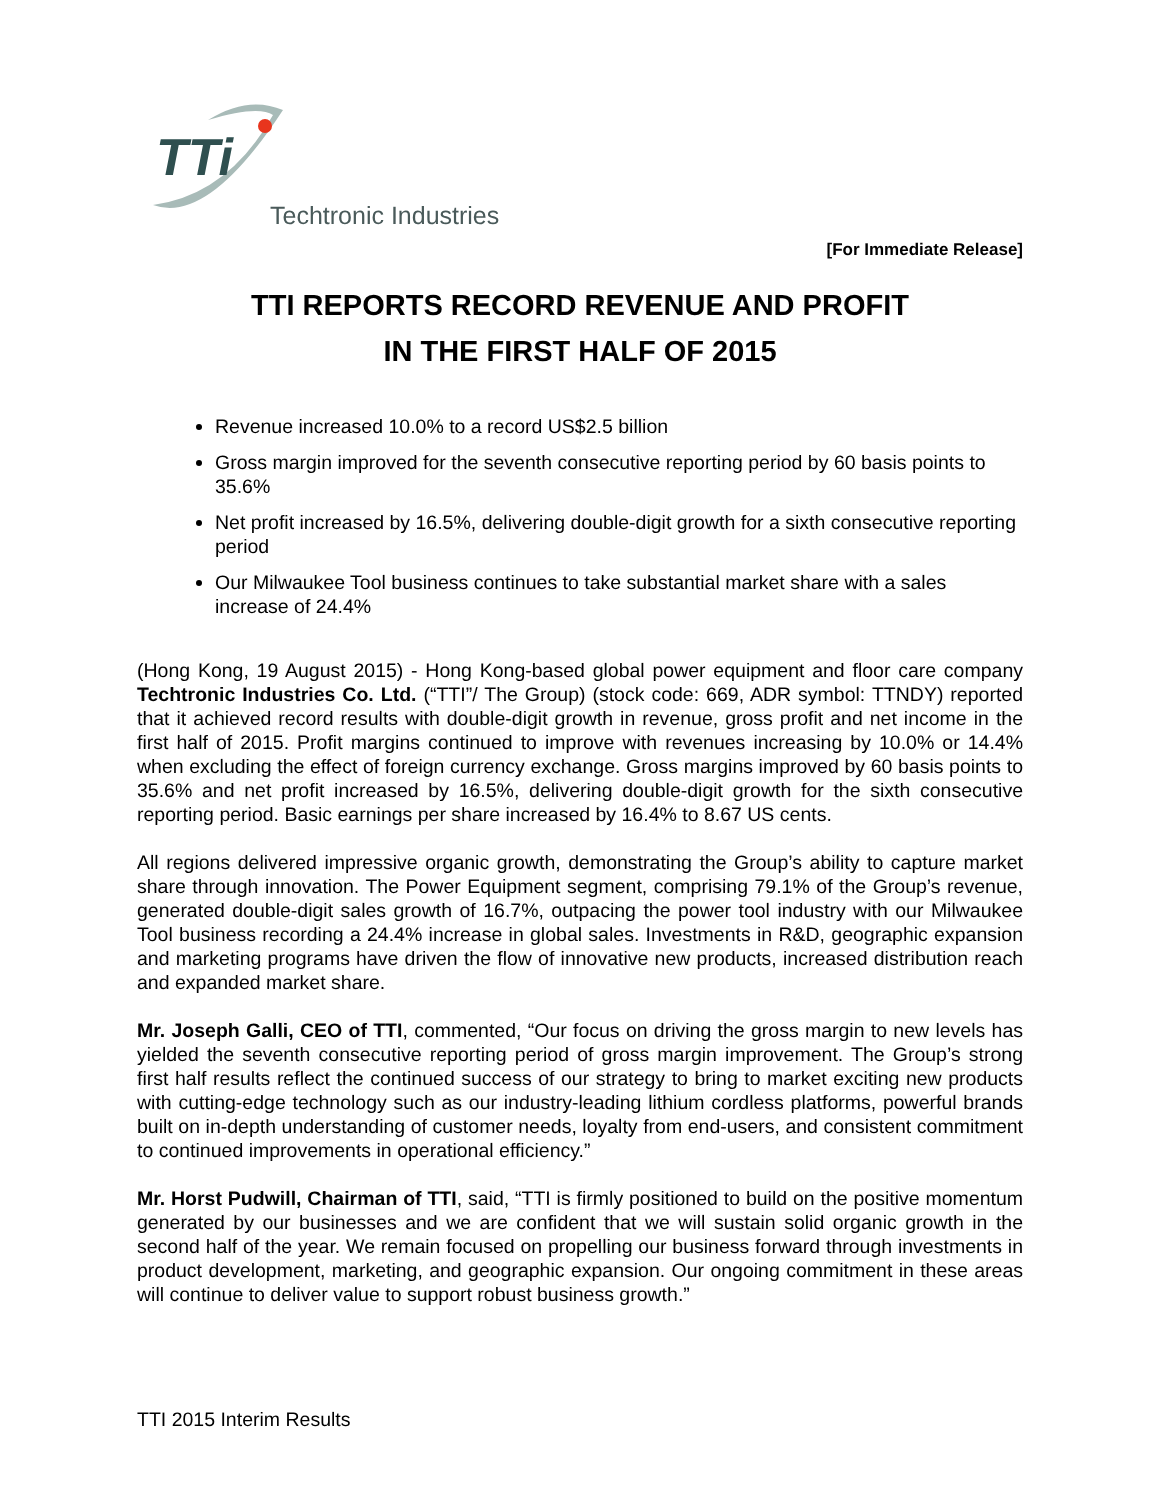TTi
Techtronic Industries
[For Immediate Release]
TTI REPORTS RECORD REVENUE AND PROFIT
IN THE FIRST HALF OF 2015
Revenue increased 10.0% to a record US$2.5 billion
Gross margin improved for the seventh consecutive reporting period by 60 basis points to 35.6%
Net profit increased by 16.5%, delivering double-digit growth for a sixth consecutive reporting period
Our Milwaukee Tool business continues to take substantial market share with a sales increase of 24.4%
(Hong Kong, 19 August 2015) - Hong Kong-based global power equipment and floor care company Techtronic Industries Co. Ltd. (“TTI”/ The Group) (stock code: 669, ADR symbol: TTNDY) reported that it achieved record results with double-digit growth in revenue, gross profit and net income in the first half of 2015. Profit margins continued to improve with revenues increasing by 10.0% or 14.4% when excluding the effect of foreign currency exchange. Gross margins improved by 60 basis points to 35.6% and net profit increased by 16.5%, delivering double-digit growth for the sixth consecutive reporting period. Basic earnings per share increased by 16.4% to 8.67 US cents.
All regions delivered impressive organic growth, demonstrating the Group’s ability to capture market share through innovation. The Power Equipment segment, comprising 79.1% of the Group’s revenue, generated double-digit sales growth of 16.7%, outpacing the power tool industry with our Milwaukee Tool business recording a 24.4% increase in global sales. Investments in R&D, geographic expansion and marketing programs have driven the flow of innovative new products, increased distribution reach and expanded market share.
Mr. Joseph Galli, CEO of TTI, commented, “Our focus on driving the gross margin to new levels has yielded the seventh consecutive reporting period of gross margin improvement. The Group’s strong first half results reflect the continued success of our strategy to bring to market exciting new products with cutting-edge technology such as our industry-leading lithium cordless platforms, powerful brands built on in-depth understanding of customer needs, loyalty from end-users, and consistent commitment to continued improvements in operational efficiency.”
Mr. Horst Pudwill, Chairman of TTI, said, “TTI is firmly positioned to build on the positive momentum generated by our businesses and we are confident that we will sustain solid organic growth in the second half of the year. We remain focused on propelling our business forward through investments in product development, marketing, and geographic expansion. Our ongoing commitment in these areas will continue to deliver value to support robust business growth.”
TTI 2015 Interim Results